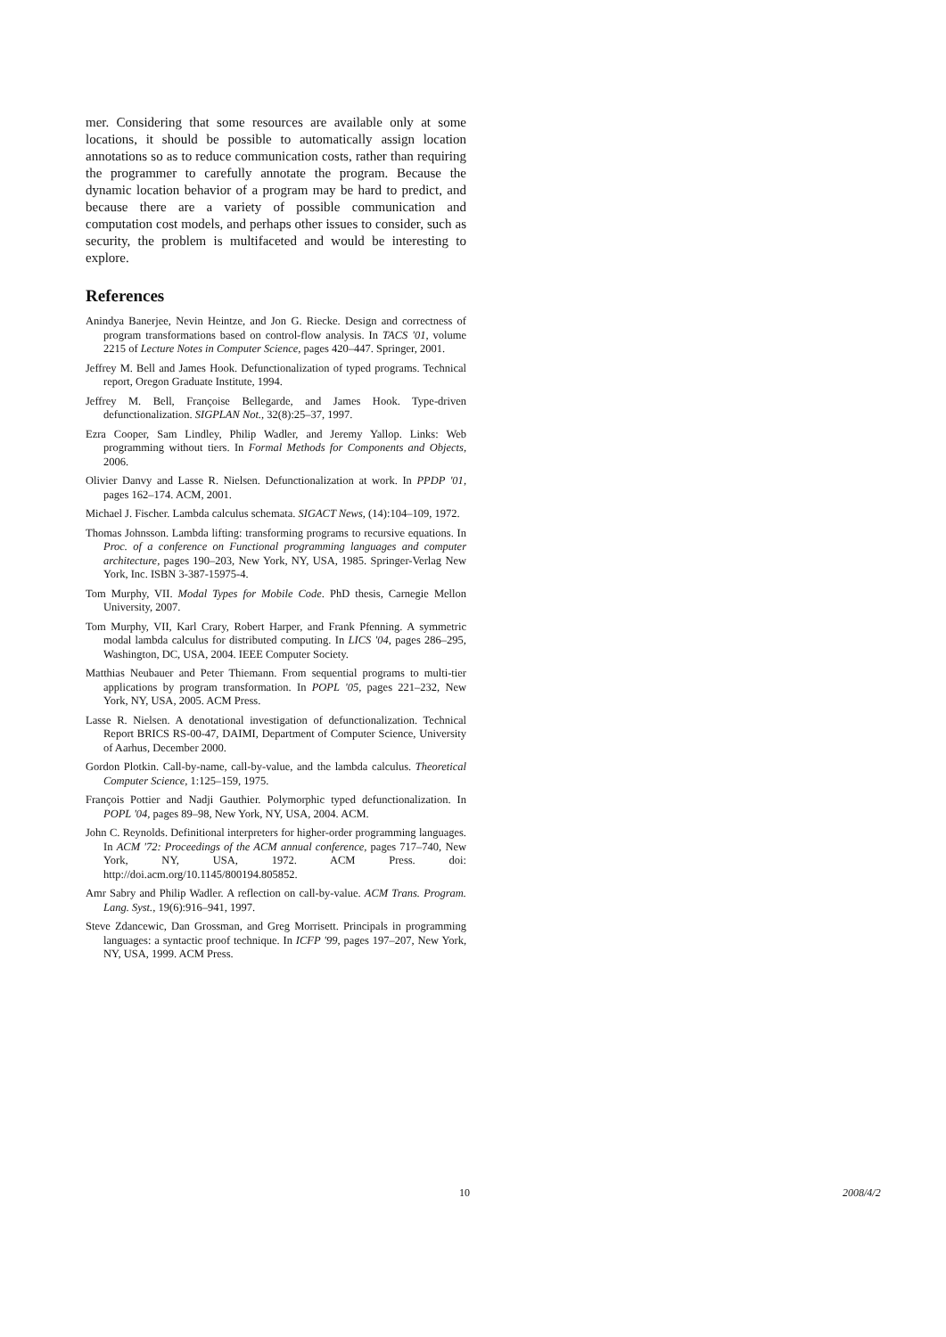mer. Considering that some resources are available only at some locations, it should be possible to automatically assign location annotations so as to reduce communication costs, rather than requiring the programmer to carefully annotate the program. Because the dynamic location behavior of a program may be hard to predict, and because there are a variety of possible communication and computation cost models, and perhaps other issues to consider, such as security, the problem is multifaceted and would be interesting to explore.
References
Anindya Banerjee, Nevin Heintze, and Jon G. Riecke. Design and correctness of program transformations based on control-flow analysis. In TACS '01, volume 2215 of Lecture Notes in Computer Science, pages 420–447. Springer, 2001.
Jeffrey M. Bell and James Hook. Defunctionalization of typed programs. Technical report, Oregon Graduate Institute, 1994.
Jeffrey M. Bell, Françoise Bellegarde, and James Hook. Type-driven defunctionalization. SIGPLAN Not., 32(8):25–37, 1997.
Ezra Cooper, Sam Lindley, Philip Wadler, and Jeremy Yallop. Links: Web programming without tiers. In Formal Methods for Components and Objects, 2006.
Olivier Danvy and Lasse R. Nielsen. Defunctionalization at work. In PPDP '01, pages 162–174. ACM, 2001.
Michael J. Fischer. Lambda calculus schemata. SIGACT News, (14):104–109, 1972.
Thomas Johnsson. Lambda lifting: transforming programs to recursive equations. In Proc. of a conference on Functional programming languages and computer architecture, pages 190–203, New York, NY, USA, 1985. Springer-Verlag New York, Inc. ISBN 3-387-15975-4.
Tom Murphy, VII. Modal Types for Mobile Code. PhD thesis, Carnegie Mellon University, 2007.
Tom Murphy, VII, Karl Crary, Robert Harper, and Frank Pfenning. A symmetric modal lambda calculus for distributed computing. In LICS '04, pages 286–295, Washington, DC, USA, 2004. IEEE Computer Society.
Matthias Neubauer and Peter Thiemann. From sequential programs to multi-tier applications by program transformation. In POPL '05, pages 221–232, New York, NY, USA, 2005. ACM Press.
Lasse R. Nielsen. A denotational investigation of defunctionalization. Technical Report BRICS RS-00-47, DAIMI, Department of Computer Science, University of Aarhus, December 2000.
Gordon Plotkin. Call-by-name, call-by-value, and the lambda calculus. Theoretical Computer Science, 1:125–159, 1975.
François Pottier and Nadji Gauthier. Polymorphic typed defunctionalization. In POPL '04, pages 89–98, New York, NY, USA, 2004. ACM.
John C. Reynolds. Definitional interpreters for higher-order programming languages. In ACM '72: Proceedings of the ACM annual conference, pages 717–740, New York, NY, USA, 1972. ACM Press. doi: http://doi.acm.org/10.1145/800194.805852.
Amr Sabry and Philip Wadler. A reflection on call-by-value. ACM Trans. Program. Lang. Syst., 19(6):916–941, 1997.
Steve Zdancewic, Dan Grossman, and Greg Morrisett. Principals in programming languages: a syntactic proof technique. In ICFP '99, pages 197–207, New York, NY, USA, 1999. ACM Press.
10 2008/4/2